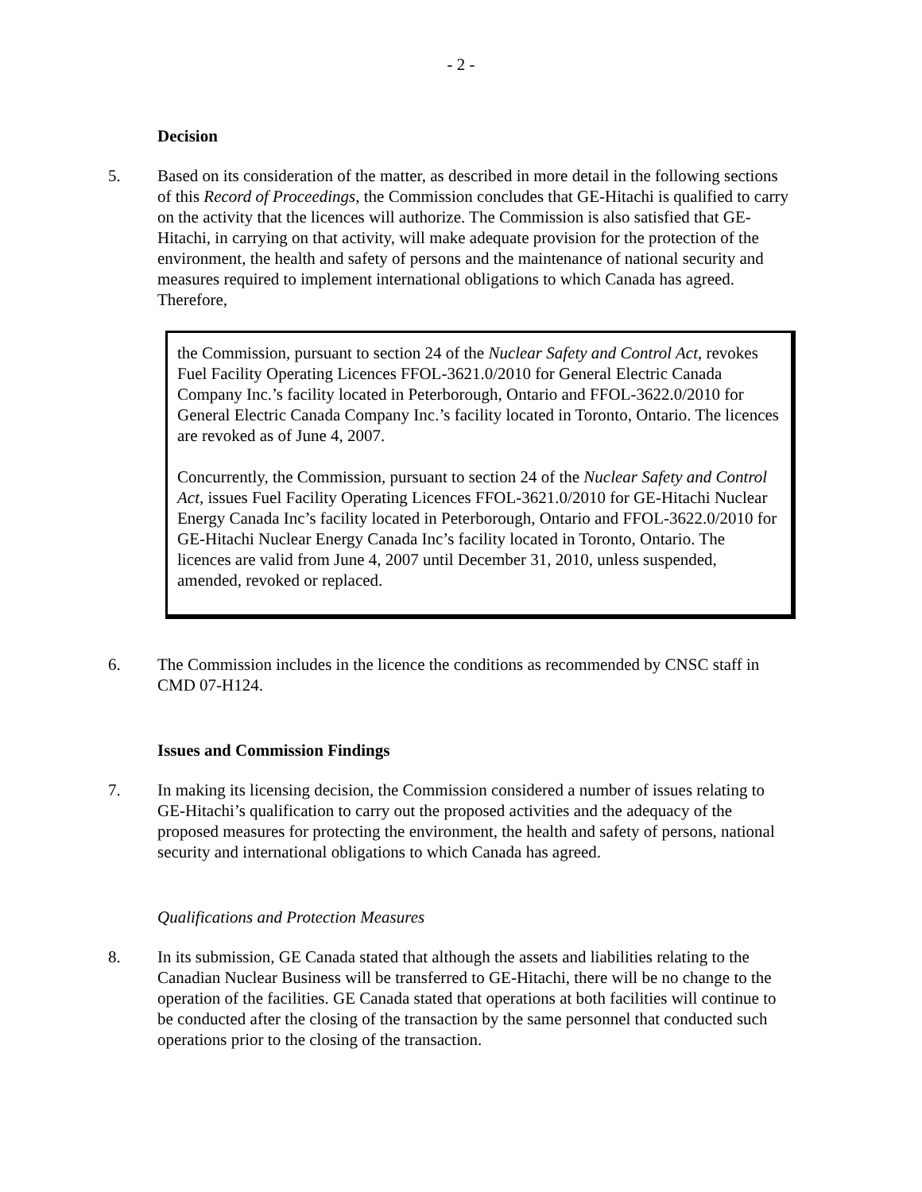- 2 -
Decision
5. Based on its consideration of the matter, as described in more detail in the following sections of this Record of Proceedings, the Commission concludes that GE-Hitachi is qualified to carry on the activity that the licences will authorize. The Commission is also satisfied that GE-Hitachi, in carrying on that activity, will make adequate provision for the protection of the environment, the health and safety of persons and the maintenance of national security and measures required to implement international obligations to which Canada has agreed. Therefore,
the Commission, pursuant to section 24 of the Nuclear Safety and Control Act, revokes Fuel Facility Operating Licences FFOL-3621.0/2010 for General Electric Canada Company Inc.’s facility located in Peterborough, Ontario and FFOL-3622.0/2010 for General Electric Canada Company Inc.’s facility located in Toronto, Ontario. The licences are revoked as of June 4, 2007.
Concurrently, the Commission, pursuant to section 24 of the Nuclear Safety and Control Act, issues Fuel Facility Operating Licences FFOL-3621.0/2010 for GE-Hitachi Nuclear Energy Canada Inc’s facility located in Peterborough, Ontario and FFOL-3622.0/2010 for GE-Hitachi Nuclear Energy Canada Inc’s facility located in Toronto, Ontario. The licences are valid from June 4, 2007 until December 31, 2010, unless suspended, amended, revoked or replaced.
6. The Commission includes in the licence the conditions as recommended by CNSC staff in CMD 07-H124.
Issues and Commission Findings
7. In making its licensing decision, the Commission considered a number of issues relating to GE-Hitachi’s qualification to carry out the proposed activities and the adequacy of the proposed measures for protecting the environment, the health and safety of persons, national security and international obligations to which Canada has agreed.
Qualifications and Protection Measures
8. In its submission, GE Canada stated that although the assets and liabilities relating to the Canadian Nuclear Business will be transferred to GE-Hitachi, there will be no change to the operation of the facilities. GE Canada stated that operations at both facilities will continue to be conducted after the closing of the transaction by the same personnel that conducted such operations prior to the closing of the transaction.